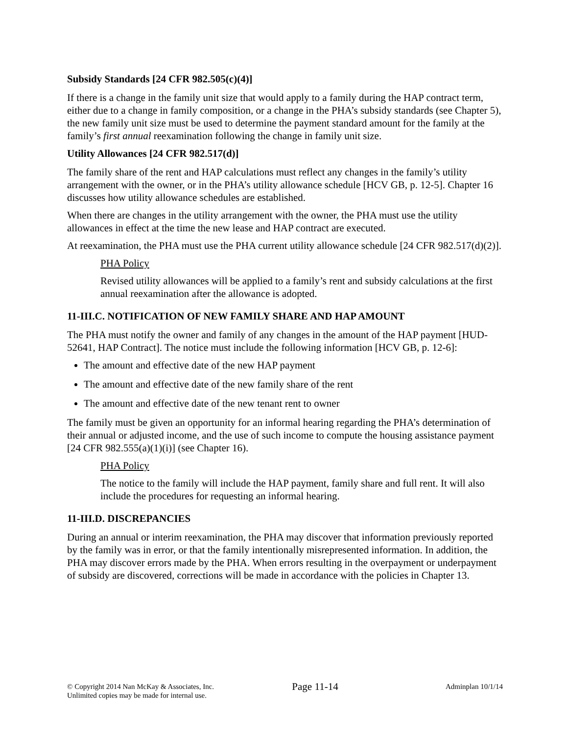Subsidy Standards [24 CFR 982.505(c)(4)]
If there is a change in the family unit size that would apply to a family during the HAP contract term, either due to a change in family composition, or a change in the PHA’s subsidy standards (see Chapter 5), the new family unit size must be used to determine the payment standard amount for the family at the family’s first annual reexamination following the change in family unit size.
Utility Allowances [24 CFR 982.517(d)]
The family share of the rent and HAP calculations must reflect any changes in the family’s utility arrangement with the owner, or in the PHA’s utility allowance schedule [HCV GB, p. 12-5]. Chapter 16 discusses how utility allowance schedules are established.
When there are changes in the utility arrangement with the owner, the PHA must use the utility allowances in effect at the time the new lease and HAP contract are executed.
At reexamination, the PHA must use the PHA current utility allowance schedule [24 CFR 982.517(d)(2)].
PHA Policy
Revised utility allowances will be applied to a family’s rent and subsidy calculations at the first annual reexamination after the allowance is adopted.
11-III.C. NOTIFICATION OF NEW FAMILY SHARE AND HAP AMOUNT
The PHA must notify the owner and family of any changes in the amount of the HAP payment [HUD-52641, HAP Contract]. The notice must include the following information [HCV GB, p. 12-6]:
The amount and effective date of the new HAP payment
The amount and effective date of the new family share of the rent
The amount and effective date of the new tenant rent to owner
The family must be given an opportunity for an informal hearing regarding the PHA’s determination of their annual or adjusted income, and the use of such income to compute the housing assistance payment [24 CFR 982.555(a)(1)(i)] (see Chapter 16).
PHA Policy
The notice to the family will include the HAP payment, family share and full rent. It will also include the procedures for requesting an informal hearing.
11-III.D. DISCREPANCIES
During an annual or interim reexamination, the PHA may discover that information previously reported by the family was in error, or that the family intentionally misrepresented information. In addition, the PHA may discover errors made by the PHA. When errors resulting in the overpayment or underpayment of subsidy are discovered, corrections will be made in accordance with the policies in Chapter 13.
© Copyright 2014 Nan McKay & Associates, Inc.
Unlimited copies may be made for internal use.
Page 11-14
Adminplan 10/1/14